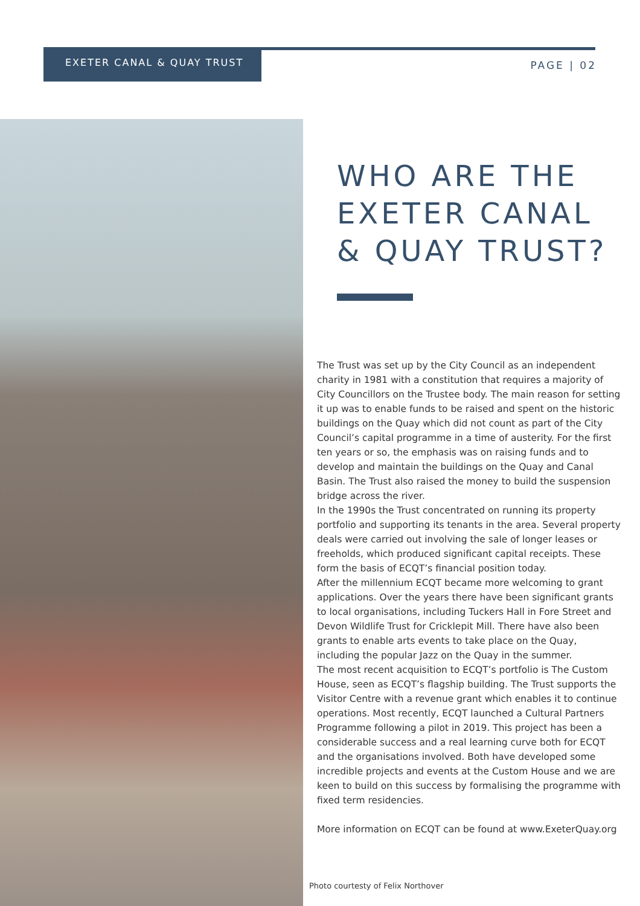EXETER CANAL & QUAY TRUST PAGE | 02
WHO ARE THE EXETER CANAL & QUAY TRUST?
The Trust was set up by the City Council as an independent charity in 1981 with a constitution that requires a majority of City Councillors on the Trustee body. The main reason for setting it up was to enable funds to be raised and spent on the historic buildings on the Quay which did not count as part of the City Council’s capital programme in a time of austerity. For the first ten years or so, the emphasis was on raising funds and to develop and maintain the buildings on the Quay and Canal Basin. The Trust also raised the money to build the suspension bridge across the river.
In the 1990s the Trust concentrated on running its property portfolio and supporting its tenants in the area. Several property deals were carried out involving the sale of longer leases or freeholds, which produced significant capital receipts. These form the basis of ECQT’s financial position today.
After the millennium ECQT became more welcoming to grant applications. Over the years there have been significant grants to local organisations, including Tuckers Hall in Fore Street and Devon Wildlife Trust for Cricklepit Mill. There have also been grants to enable arts events to take place on the Quay, including the popular Jazz on the Quay in the summer.
The most recent acquisition to ECQT’s portfolio is The Custom House, seen as ECQT’s flagship building. The Trust supports the Visitor Centre with a revenue grant which enables it to continue operations. Most recently, ECQT launched a Cultural Partners Programme following a pilot in 2019. This project has been a considerable success and a real learning curve both for ECQT and the organisations involved. Both have developed some incredible projects and events at the Custom House and we are keen to build on this success by formalising the programme with fixed term residencies.
More information on ECQT can be found at www.ExeterQuay.org
Photo courtesty of Felix Northover